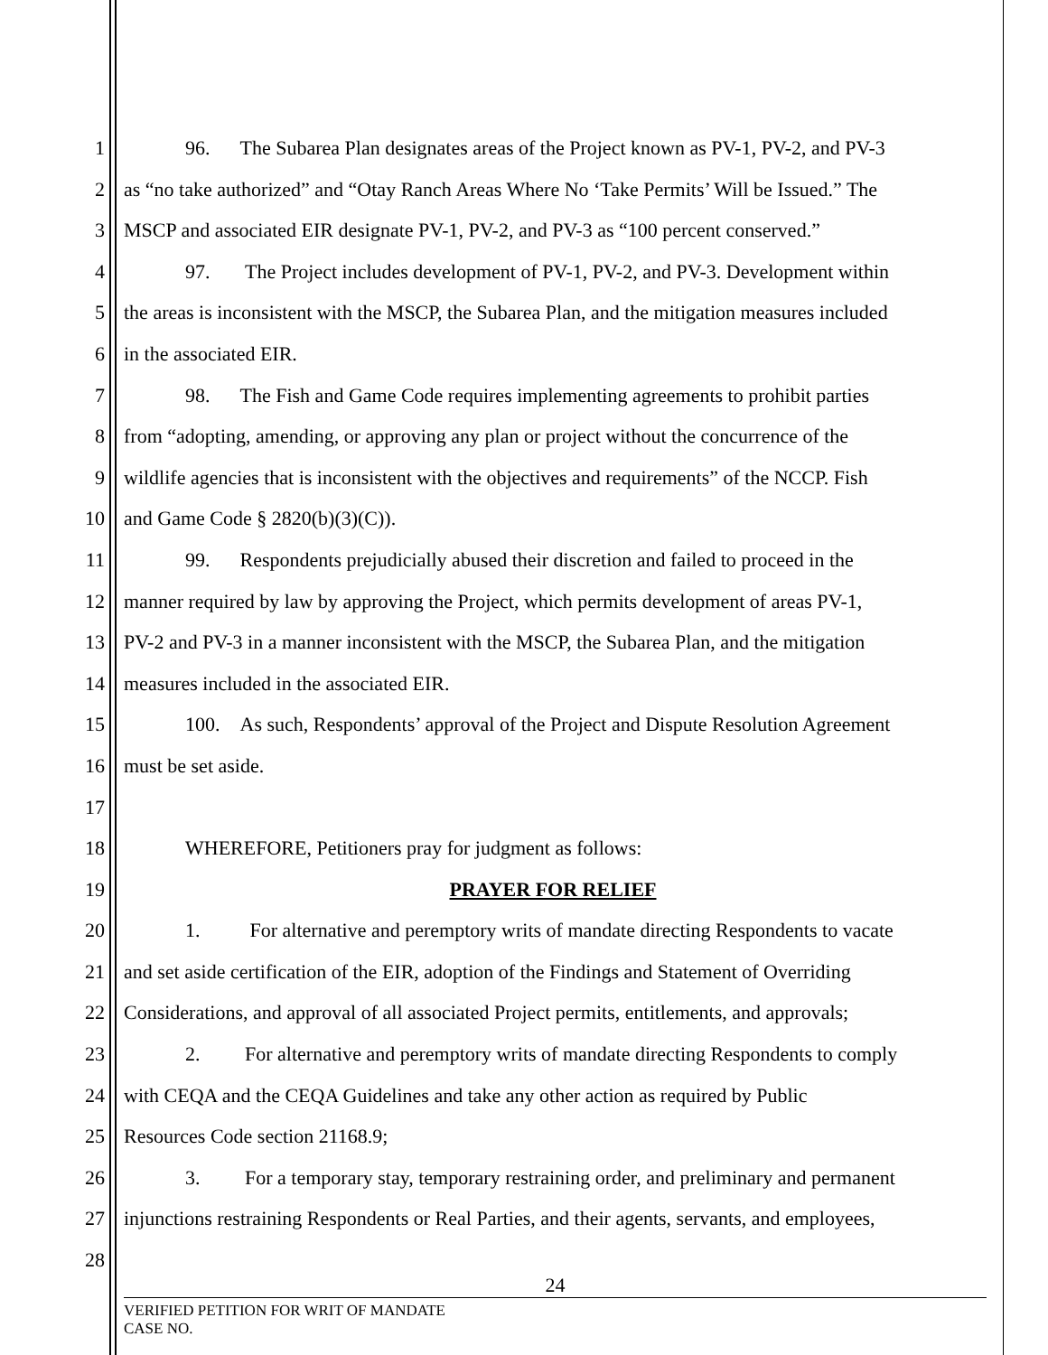1 96. The Subarea Plan designates areas of the Project known as PV-1, PV-2, and PV-3
2 as “no take authorized” and “Otay Ranch Areas Where No ‘Take Permits’ Will be Issued.” The
3 MSCP and associated EIR designate PV-1, PV-2, and PV-3 as “100 percent conserved.”
4 97. The Project includes development of PV-1, PV-2, and PV-3. Development within
5 the areas is inconsistent with the MSCP, the Subarea Plan, and the mitigation measures included
6 in the associated EIR.
7 98. The Fish and Game Code requires implementing agreements to prohibit parties
8 from “adopting, amending, or approving any plan or project without the concurrence of the
9 wildlife agencies that is inconsistent with the objectives and requirements” of the NCCP. Fish
10 and Game Code § 2820(b)(3)(C)).
11 99. Respondents prejudicially abused their discretion and failed to proceed in the
12 manner required by law by approving the Project, which permits development of areas PV-1,
13 PV-2 and PV-3 in a manner inconsistent with the MSCP, the Subarea Plan, and the mitigation
14 measures included in the associated EIR.
15 100. As such, Respondents’ approval of the Project and Dispute Resolution Agreement
16 must be set aside.
17
18 WHEREFORE, Petitioners pray for judgment as follows:
19 PRAYER FOR RELIEF
20 1. For alternative and peremptory writs of mandate directing Respondents to vacate
21 and set aside certification of the EIR, adoption of the Findings and Statement of Overriding
22 Considerations, and approval of all associated Project permits, entitlements, and approvals;
23 2. For alternative and peremptory writs of mandate directing Respondents to comply
24 with CEQA and the CEQA Guidelines and take any other action as required by Public
25 Resources Code section 21168.9;
26 3. For a temporary stay, temporary restraining order, and preliminary and permanent
27 injunctions restraining Respondents or Real Parties, and their agents, servants, and employees,
28
24
VERIFIED PETITION FOR WRIT OF MANDATE
CASE NO.